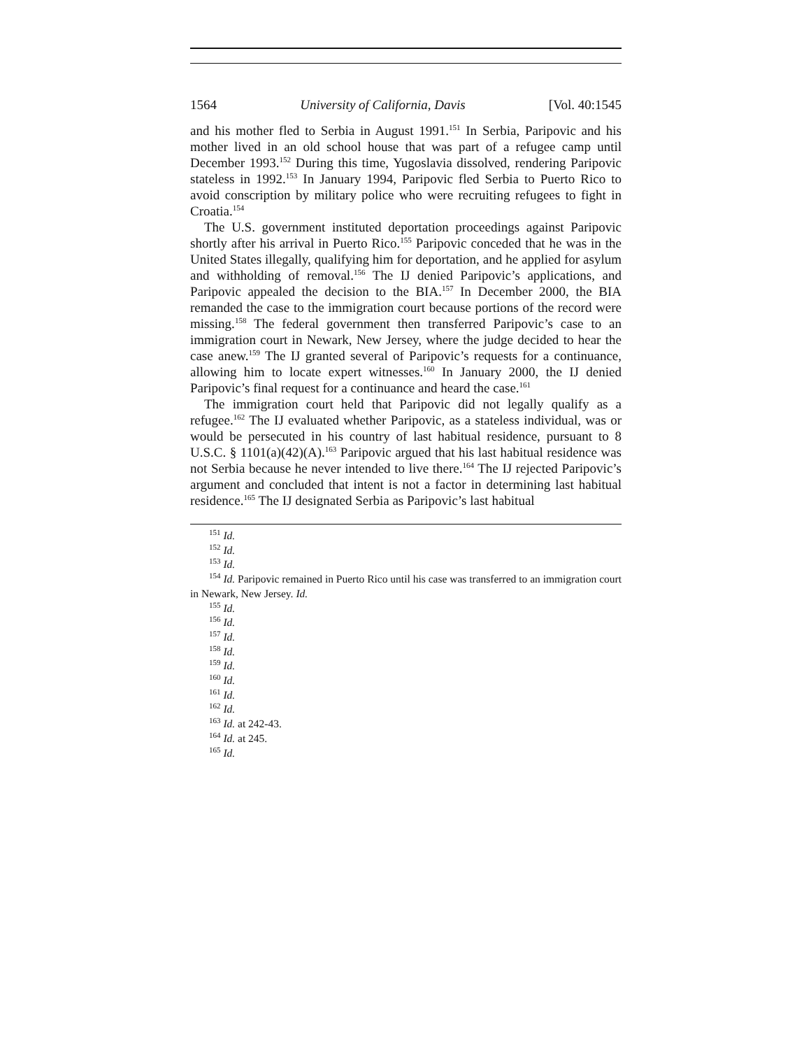1564 University of California, Davis [Vol. 40:1545
and his mother fled to Serbia in August 1991.<sup>151</sup> In Serbia, Paripovic and his mother lived in an old school house that was part of a refugee camp until December 1993.<sup>152</sup> During this time, Yugoslavia dissolved, rendering Paripovic stateless in 1992.<sup>153</sup> In January 1994, Paripovic fled Serbia to Puerto Rico to avoid conscription by military police who were recruiting refugees to fight in Croatia.<sup>154</sup>
The U.S. government instituted deportation proceedings against Paripovic shortly after his arrival in Puerto Rico.<sup>155</sup> Paripovic conceded that he was in the United States illegally, qualifying him for deportation, and he applied for asylum and withholding of removal.<sup>156</sup> The IJ denied Paripovic’s applications, and Paripovic appealed the decision to the BIA.<sup>157</sup> In December 2000, the BIA remanded the case to the immigration court because portions of the record were missing.<sup>158</sup> The federal government then transferred Paripovic’s case to an immigration court in Newark, New Jersey, where the judge decided to hear the case anew.<sup>159</sup> The IJ granted several of Paripovic’s requests for a continuance, allowing him to locate expert witnesses.<sup>160</sup> In January 2000, the IJ denied Paripovic’s final request for a continuance and heard the case.<sup>161</sup>
The immigration court held that Paripovic did not legally qualify as a refugee.<sup>162</sup> The IJ evaluated whether Paripovic, as a stateless individual, was or would be persecuted in his country of last habitual residence, pursuant to 8 U.S.C. § 1101(a)(42)(A).<sup>163</sup> Paripovic argued that his last habitual residence was not Serbia because he never intended to live there.<sup>164</sup> The IJ rejected Paripovic’s argument and concluded that intent is not a factor in determining last habitual residence.<sup>165</sup> The IJ designated Serbia as Paripovic’s last habitual
<sup>151</sup> Id.
<sup>152</sup> Id.
<sup>153</sup> Id.
<sup>154</sup> Id. Paripovic remained in Puerto Rico until his case was transferred to an immigration court in Newark, New Jersey. Id.
<sup>155</sup> Id.
<sup>156</sup> Id.
<sup>157</sup> Id.
<sup>158</sup> Id.
<sup>159</sup> Id.
<sup>160</sup> Id.
<sup>161</sup> Id.
<sup>162</sup> Id.
<sup>163</sup> Id. at 242-43.
<sup>164</sup> Id. at 245.
<sup>165</sup> Id.